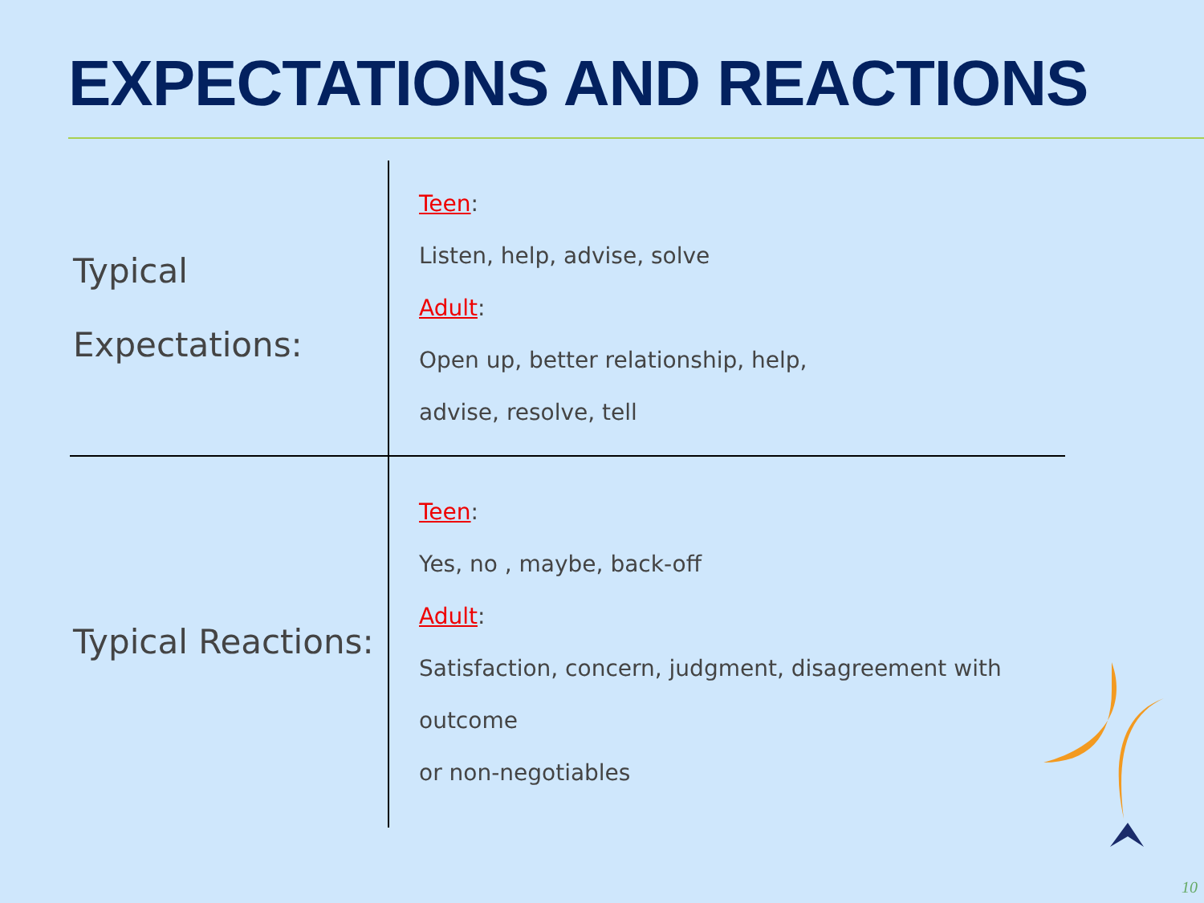EXPECTATIONS AND REACTIONS
| Typical Expectations: | Teen : Listen, help, advise, solve Adult : Open up, better relationship, help, advise, resolve, tell |
| Typical Reactions: | Teen : Yes, no , maybe, back-off Adult : Satisfaction, concern, judgment, disagreement with outcome or non-negotiables |
10